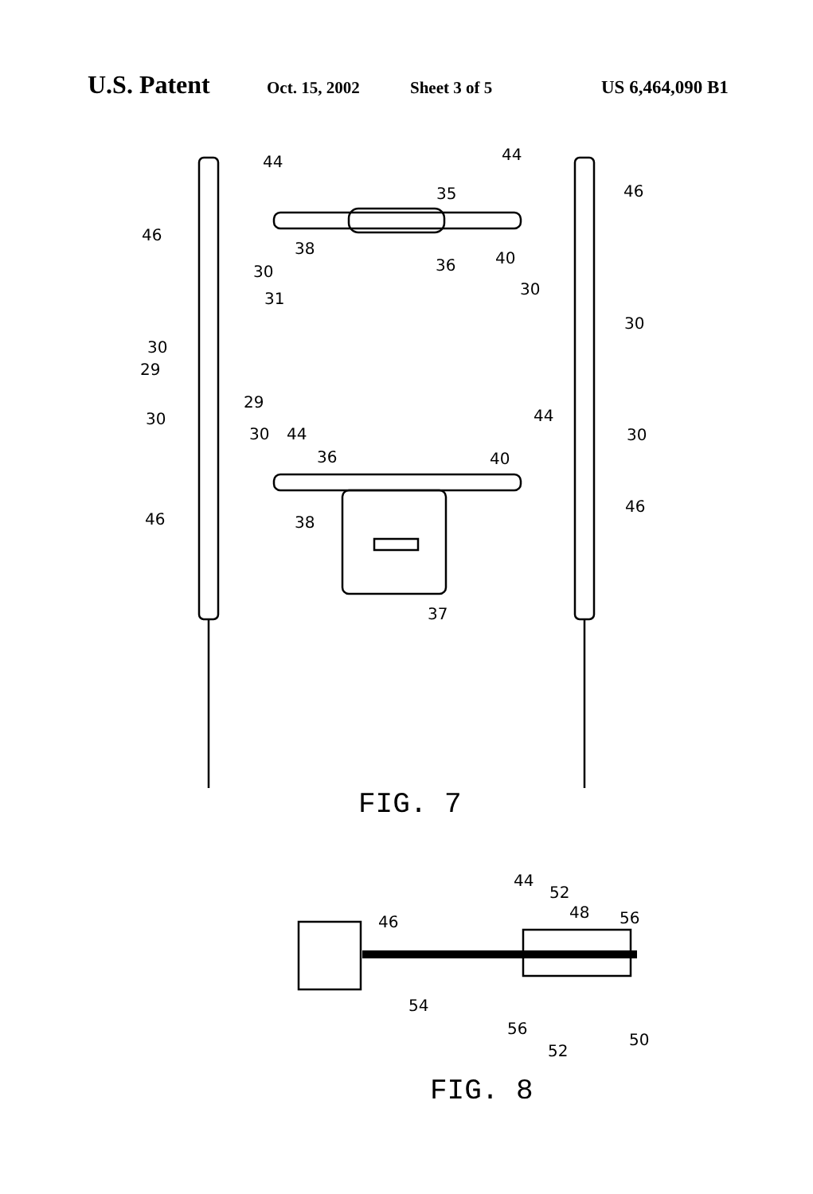U.S. Patent Oct. 15, 2002 Sheet 3 of 5 US 6,464,090 B1
44
44
35
46
46
38
36
40
30
30
31
30
30
29
29
30
30
44
44
30
36
40
46
38
46
37
FIG. 7
44
52
48
56
46
54
56
50
52
FIG. 8